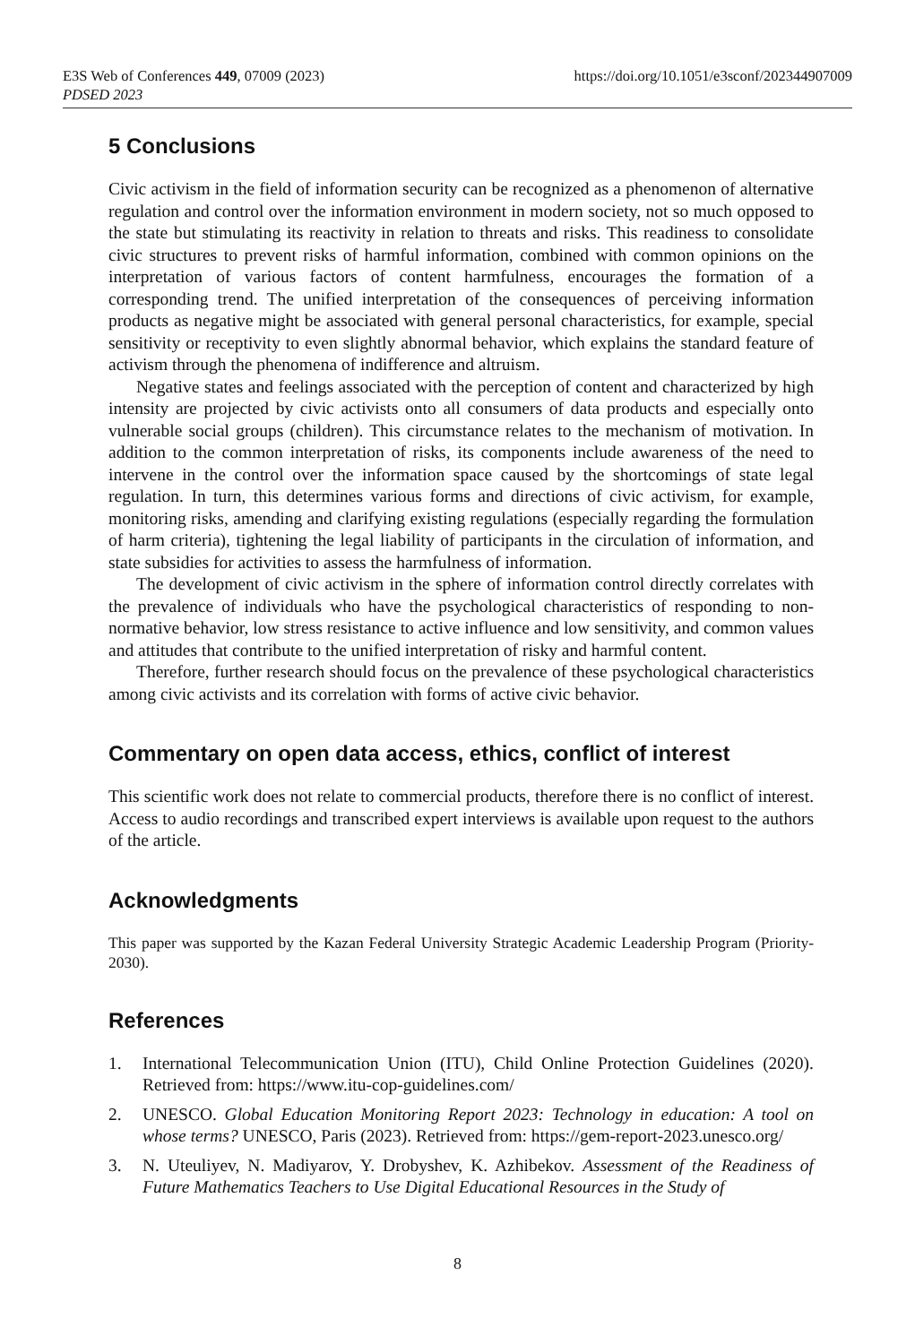E3S Web of Conferences 449, 07009 (2023)
https://doi.org/10.1051/e3sconf/202344907009
PDSED 2023
5 Conclusions
Civic activism in the field of information security can be recognized as a phenomenon of alternative regulation and control over the information environment in modern society, not so much opposed to the state but stimulating its reactivity in relation to threats and risks. This readiness to consolidate civic structures to prevent risks of harmful information, combined with common opinions on the interpretation of various factors of content harmfulness, encourages the formation of a corresponding trend. The unified interpretation of the consequences of perceiving information products as negative might be associated with general personal characteristics, for example, special sensitivity or receptivity to even slightly abnormal behavior, which explains the standard feature of activism through the phenomena of indifference and altruism.
Negative states and feelings associated with the perception of content and characterized by high intensity are projected by civic activists onto all consumers of data products and especially onto vulnerable social groups (children). This circumstance relates to the mechanism of motivation. In addition to the common interpretation of risks, its components include awareness of the need to intervene in the control over the information space caused by the shortcomings of state legal regulation. In turn, this determines various forms and directions of civic activism, for example, monitoring risks, amending and clarifying existing regulations (especially regarding the formulation of harm criteria), tightening the legal liability of participants in the circulation of information, and state subsidies for activities to assess the harmfulness of information.
The development of civic activism in the sphere of information control directly correlates with the prevalence of individuals who have the psychological characteristics of responding to non-normative behavior, low stress resistance to active influence and low sensitivity, and common values and attitudes that contribute to the unified interpretation of risky and harmful content.
Therefore, further research should focus on the prevalence of these psychological characteristics among civic activists and its correlation with forms of active civic behavior.
Commentary on open data access, ethics, conflict of interest
This scientific work does not relate to commercial products, therefore there is no conflict of interest. Access to audio recordings and transcribed expert interviews is available upon request to the authors of the article.
Acknowledgments
This paper was supported by the Kazan Federal University Strategic Academic Leadership Program (Priority-2030).
References
1. International Telecommunication Union (ITU), Child Online Protection Guidelines (2020). Retrieved from: https://www.itu-cop-guidelines.com/
2. UNESCO. Global Education Monitoring Report 2023: Technology in education: A tool on whose terms? UNESCO, Paris (2023). Retrieved from: https://gem-report-2023.unesco.org/
3. N. Uteuliyev, N. Madiyarov, Y. Drobyshev, K. Azhibekov. Assessment of the Readiness of Future Mathematics Teachers to Use Digital Educational Resources in the Study of
8